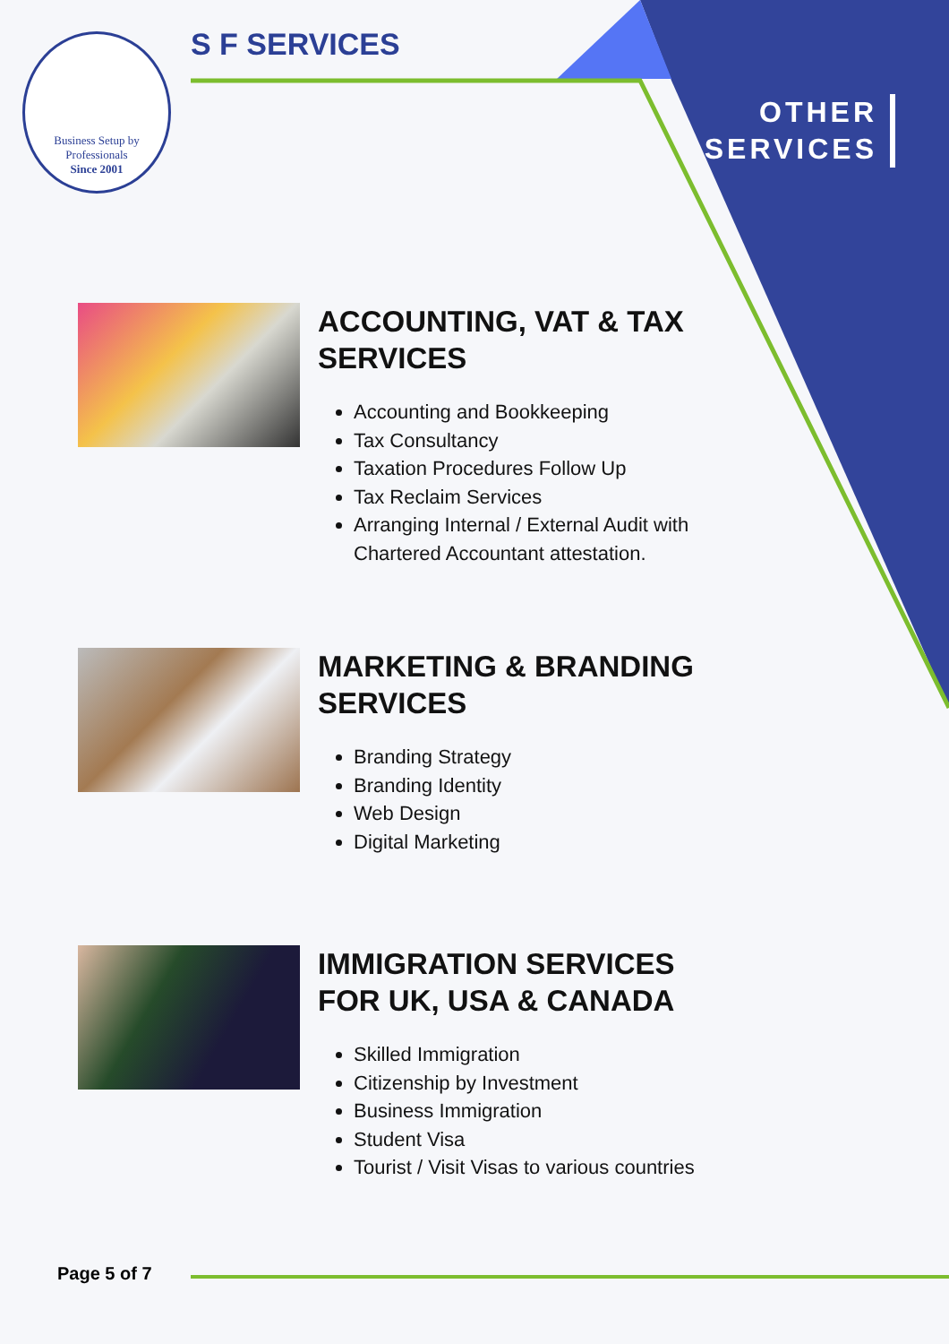Business Setup by Professionals
Since 2001
S F SERVICES
OTHER
SERVICES
ACCOUNTING, VAT & TAX SERVICES
Accounting and Bookkeeping
Tax Consultancy
Taxation Procedures Follow Up
Tax Reclaim Services
Arranging Internal / External Audit with Chartered Accountant attestation.
MARKETING & BRANDING SERVICES
Branding Strategy
Branding Identity
Web Design
Digital Marketing
IMMIGRATION SERVICES FOR UK, USA & CANADA
Skilled Immigration
Citizenship by Investment
Business Immigration
Student Visa
Tourist / Visit Visas to various countries
Page 5 of 7